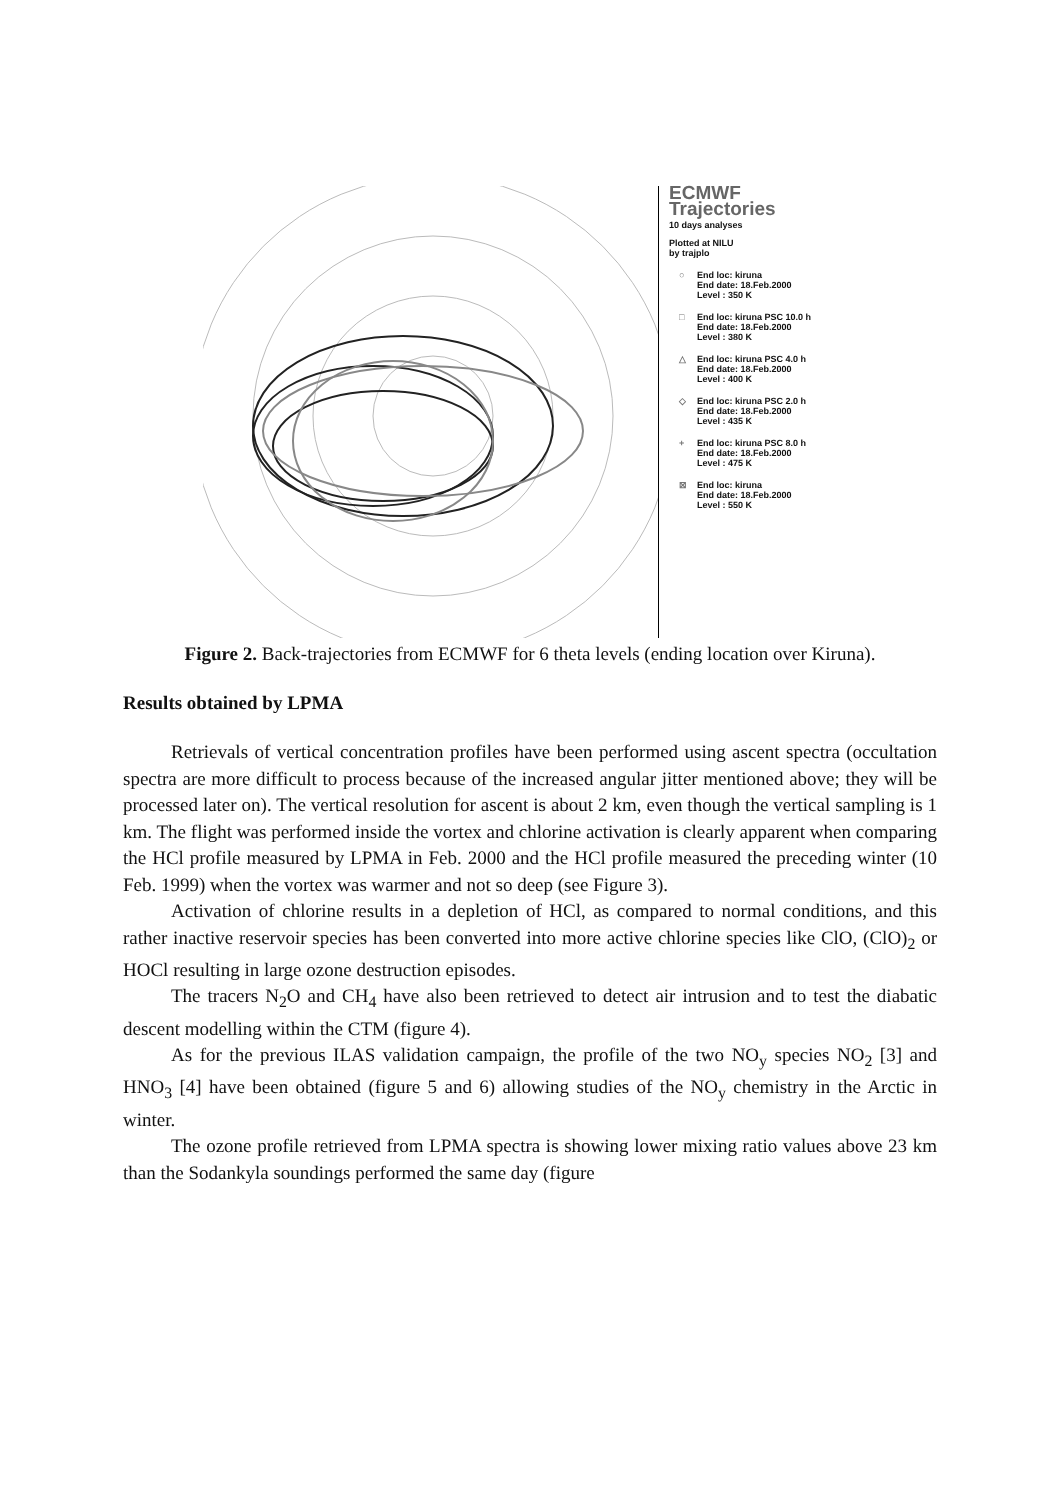ECMWF
Trajectories
10 days analyses
Plotted at NILU
by trajplo
○ End loc: kiruna
End date: 18.Feb.2000
Level : 350 K
□ End loc: kiruna PSC 10.0 h
End date: 18.Feb.2000
Level : 380 K
△ End loc: kiruna PSC 4.0 h
End date: 18.Feb.2000
Level : 400 K
◇ End loc: kiruna PSC 2.0 h
End date: 18.Feb.2000
Level : 435 K
+ End loc: kiruna PSC 8.0 h
End date: 18.Feb.2000
Level : 475 K
⊠ End loc: kiruna
End date: 18.Feb.2000
Level : 550 K
Figure 2. Back-trajectories from ECMWF for 6 theta levels (ending location over Kiruna).
Results obtained by LPMA
Retrievals of vertical concentration profiles have been performed using ascent spectra (occultation spectra are more difficult to process because of the increased angular jitter mentioned above; they will be processed later on). The vertical resolution for ascent is about 2 km, even though the vertical sampling is 1 km. The flight was performed inside the vortex and chlorine activation is clearly apparent when comparing the HCl profile measured by LPMA in Feb. 2000 and the HCl profile measured the preceding winter (10 Feb. 1999) when the vortex was warmer and not so deep (see Figure 3).
Activation of chlorine results in a depletion of HCl, as compared to normal conditions, and this rather inactive reservoir species has been converted into more active chlorine species like ClO, (ClO)<sub>2</sub> or HOCl resulting in large ozone destruction episodes.
The tracers N<sub>2</sub>O and CH<sub>4</sub> have also been retrieved to detect air intrusion and to test the diabatic descent modelling within the CTM (figure 4).
As for the previous ILAS validation campaign, the profile of the two NO<sub>y</sub> species NO<sub>2</sub> [3] and HNO<sub>3</sub> [4] have been obtained (figure 5 and 6) allowing studies of the NO<sub>y</sub> chemistry in the Arctic in winter.
The ozone profile retrieved from LPMA spectra is showing lower mixing ratio values above 23 km than the Sodankyla soundings performed the same day (figure